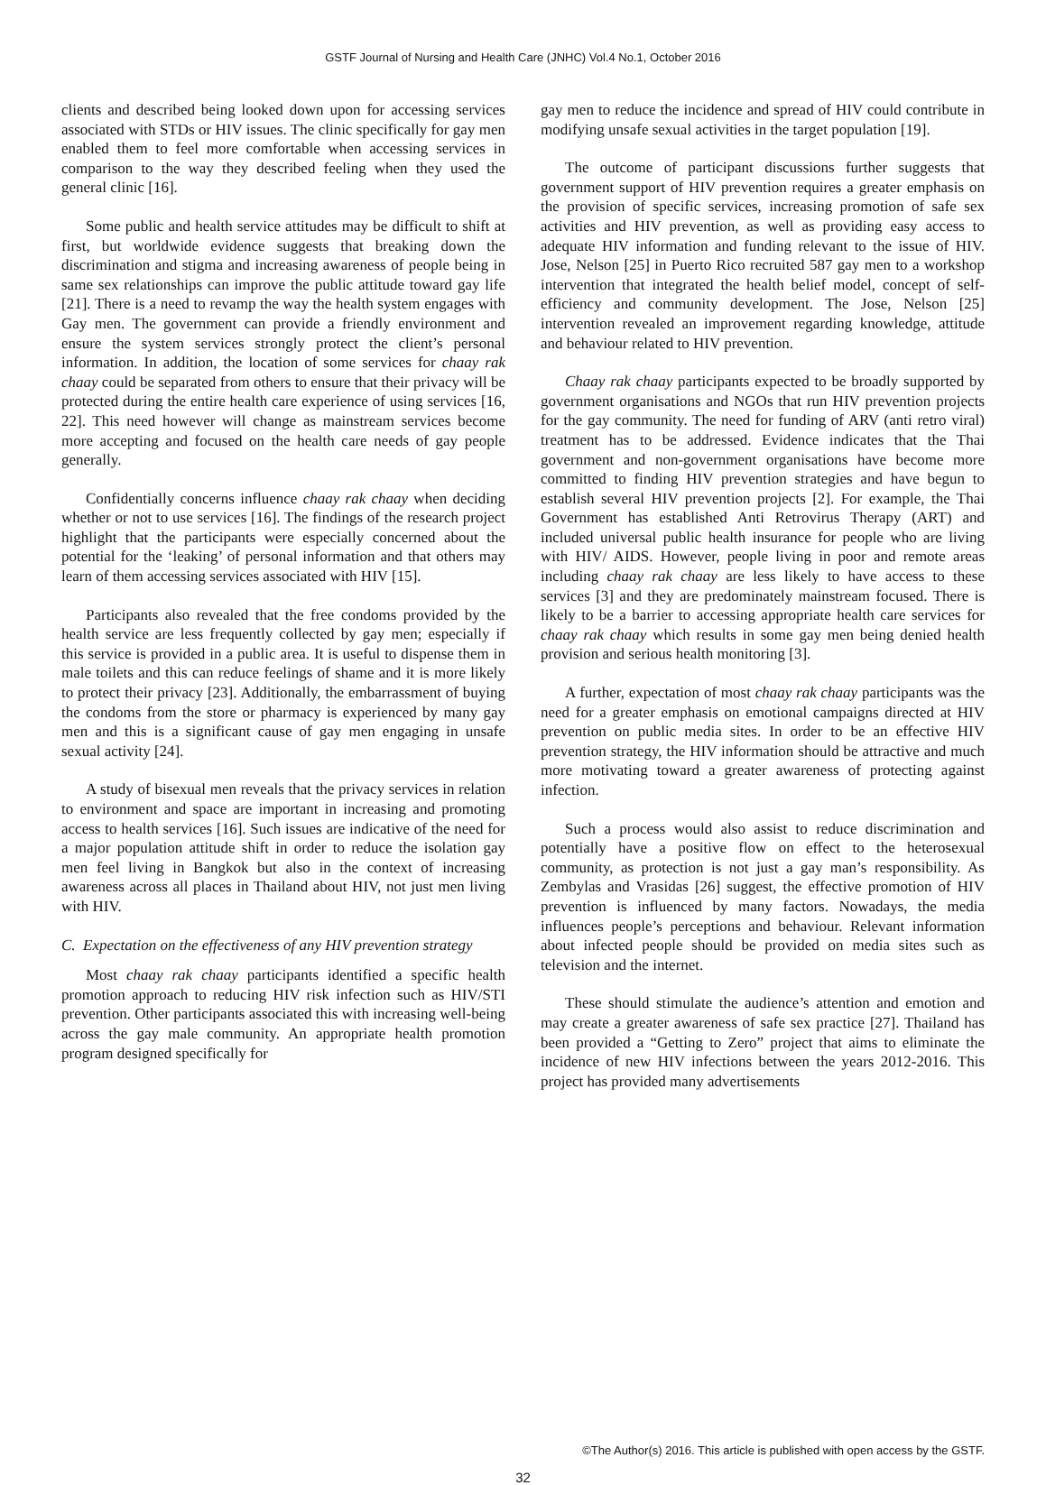GSTF Journal of Nursing and Health Care (JNHC) Vol.4 No.1, October 2016
clients and described being looked down upon for accessing services associated with STDs or HIV issues. The clinic specifically for gay men enabled them to feel more comfortable when accessing services in comparison to the way they described feeling when they used the general clinic [16].
Some public and health service attitudes may be difficult to shift at first, but worldwide evidence suggests that breaking down the discrimination and stigma and increasing awareness of people being in same sex relationships can improve the public attitude toward gay life [21]. There is a need to revamp the way the health system engages with Gay men. The government can provide a friendly environment and ensure the system services strongly protect the client’s personal information. In addition, the location of some services for chaay rak chaay could be separated from others to ensure that their privacy will be protected during the entire health care experience of using services [16, 22]. This need however will change as mainstream services become more accepting and focused on the health care needs of gay people generally.
Confidentially concerns influence chaay rak chaay when deciding whether or not to use services [16]. The findings of the research project highlight that the participants were especially concerned about the potential for the ‘leaking’ of personal information and that others may learn of them accessing services associated with HIV [15].
Participants also revealed that the free condoms provided by the health service are less frequently collected by gay men; especially if this service is provided in a public area. It is useful to dispense them in male toilets and this can reduce feelings of shame and it is more likely to protect their privacy [23]. Additionally, the embarrassment of buying the condoms from the store or pharmacy is experienced by many gay men and this is a significant cause of gay men engaging in unsafe sexual activity [24].
A study of bisexual men reveals that the privacy services in relation to environment and space are important in increasing and promoting access to health services [16]. Such issues are indicative of the need for a major population attitude shift in order to reduce the isolation gay men feel living in Bangkok but also in the context of increasing awareness across all places in Thailand about HIV, not just men living with HIV.
C. Expectation on the effectiveness of any HIV prevention strategy
Most chaay rak chaay participants identified a specific health promotion approach to reducing HIV risk infection such as HIV/STI prevention. Other participants associated this with increasing well-being across the gay male community. An appropriate health promotion program designed specifically for
gay men to reduce the incidence and spread of HIV could contribute in modifying unsafe sexual activities in the target population [19].
The outcome of participant discussions further suggests that government support of HIV prevention requires a greater emphasis on the provision of specific services, increasing promotion of safe sex activities and HIV prevention, as well as providing easy access to adequate HIV information and funding relevant to the issue of HIV. Jose, Nelson [25] in Puerto Rico recruited 587 gay men to a workshop intervention that integrated the health belief model, concept of self-efficiency and community development. The Jose, Nelson [25] intervention revealed an improvement regarding knowledge, attitude and behaviour related to HIV prevention.
Chaay rak chaay participants expected to be broadly supported by government organisations and NGOs that run HIV prevention projects for the gay community. The need for funding of ARV (anti retro viral) treatment has to be addressed. Evidence indicates that the Thai government and non-government organisations have become more committed to finding HIV prevention strategies and have begun to establish several HIV prevention projects [2]. For example, the Thai Government has established Anti Retrovirus Therapy (ART) and included universal public health insurance for people who are living with HIV/ AIDS. However, people living in poor and remote areas including chaay rak chaay are less likely to have access to these services [3] and they are predominately mainstream focused. There is likely to be a barrier to accessing appropriate health care services for chaay rak chaay which results in some gay men being denied health provision and serious health monitoring [3].
A further, expectation of most chaay rak chaay participants was the need for a greater emphasis on emotional campaigns directed at HIV prevention on public media sites. In order to be an effective HIV prevention strategy, the HIV information should be attractive and much more motivating toward a greater awareness of protecting against infection.
Such a process would also assist to reduce discrimination and potentially have a positive flow on effect to the heterosexual community, as protection is not just a gay man’s responsibility. As Zembylas and Vrasidas [26] suggest, the effective promotion of HIV prevention is influenced by many factors. Nowadays, the media influences people’s perceptions and behaviour. Relevant information about infected people should be provided on media sites such as television and the internet.
These should stimulate the audience’s attention and emotion and may create a greater awareness of safe sex practice [27]. Thailand has been provided a “Getting to Zero” project that aims to eliminate the incidence of new HIV infections between the years 2012-2016. This project has provided many advertisements
©The Author(s) 2016. This article is published with open access by the GSTF.
32